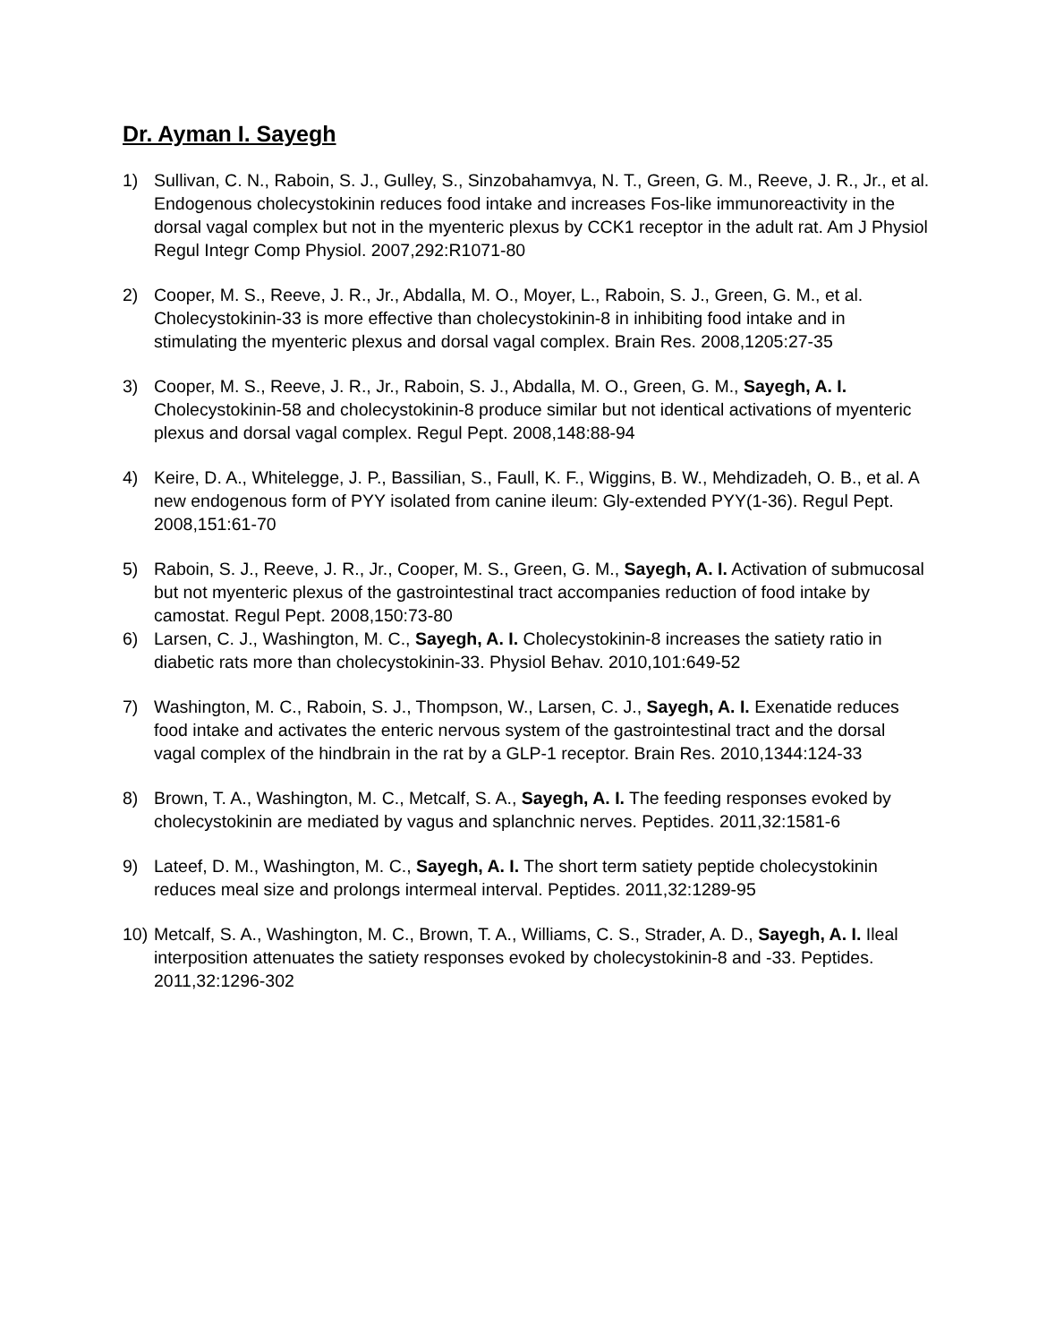Dr. Ayman I. Sayegh
1) Sullivan, C. N., Raboin, S. J., Gulley, S., Sinzobahamvya, N. T., Green, G. M., Reeve, J. R., Jr., et al. Endogenous cholecystokinin reduces food intake and increases Fos-like immunoreactivity in the dorsal vagal complex but not in the myenteric plexus by CCK1 receptor in the adult rat. Am J Physiol Regul Integr Comp Physiol. 2007,292:R1071-80
2) Cooper, M. S., Reeve, J. R., Jr., Abdalla, M. O., Moyer, L., Raboin, S. J., Green, G. M., et al. Cholecystokinin-33 is more effective than cholecystokinin-8 in inhibiting food intake and in stimulating the myenteric plexus and dorsal vagal complex. Brain Res. 2008,1205:27-35
3) Cooper, M. S., Reeve, J. R., Jr., Raboin, S. J., Abdalla, M. O., Green, G. M., Sayegh, A. I. Cholecystokinin-58 and cholecystokinin-8 produce similar but not identical activations of myenteric plexus and dorsal vagal complex. Regul Pept. 2008,148:88-94
4) Keire, D. A., Whitelegge, J. P., Bassilian, S., Faull, K. F., Wiggins, B. W., Mehdizadeh, O. B., et al. A new endogenous form of PYY isolated from canine ileum: Gly-extended PYY(1-36). Regul Pept. 2008,151:61-70
5) Raboin, S. J., Reeve, J. R., Jr., Cooper, M. S., Green, G. M., Sayegh, A. I. Activation of submucosal but not myenteric plexus of the gastrointestinal tract accompanies reduction of food intake by camostat. Regul Pept. 2008,150:73-80
6) Larsen, C. J., Washington, M. C., Sayegh, A. I. Cholecystokinin-8 increases the satiety ratio in diabetic rats more than cholecystokinin-33. Physiol Behav. 2010,101:649-52
7) Washington, M. C., Raboin, S. J., Thompson, W., Larsen, C. J., Sayegh, A. I. Exenatide reduces food intake and activates the enteric nervous system of the gastrointestinal tract and the dorsal vagal complex of the hindbrain in the rat by a GLP-1 receptor. Brain Res. 2010,1344:124-33
8) Brown, T. A., Washington, M. C., Metcalf, S. A., Sayegh, A. I. The feeding responses evoked by cholecystokinin are mediated by vagus and splanchnic nerves. Peptides. 2011,32:1581-6
9) Lateef, D. M., Washington, M. C., Sayegh, A. I. The short term satiety peptide cholecystokinin reduces meal size and prolongs intermeal interval. Peptides. 2011,32:1289-95
10) Metcalf, S. A., Washington, M. C., Brown, T. A., Williams, C. S., Strader, A. D., Sayegh, A. I. Ileal interposition attenuates the satiety responses evoked by cholecystokinin-8 and -33. Peptides. 2011,32:1296-302